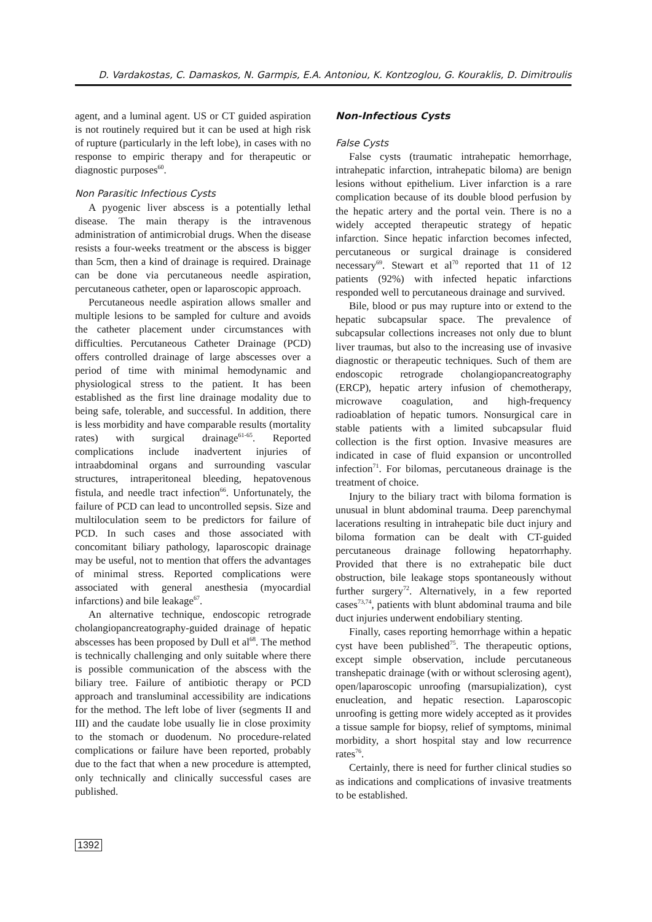D. Vardakostas, C. Damaskos, N. Garmpis, E.A. Antoniou, K. Kontzoglou, G. Kouraklis, D. Dimitroulis
agent, and a luminal agent. US or CT guided aspiration is not routinely required but it can be used at high risk of rupture (particularly in the left lobe), in cases with no response to empiric therapy and for therapeutic or diagnostic purposes<sup>60</sup>.
Non Parasitic Infectious Cysts
A pyogenic liver abscess is a potentially lethal disease. The main therapy is the intravenous administration of antimicrobial drugs. When the disease resists a four-weeks treatment or the abscess is bigger than 5cm, then a kind of drainage is required. Drainage can be done via percutaneous needle aspiration, percutaneous catheter, open or laparoscopic approach.
Percutaneous needle aspiration allows smaller and multiple lesions to be sampled for culture and avoids the catheter placement under circumstances with difficulties. Percutaneous Catheter Drainage (PCD) offers controlled drainage of large abscesses over a period of time with minimal hemodynamic and physiological stress to the patient. It has been established as the first line drainage modality due to being safe, tolerable, and successful. In addition, there is less morbidity and have comparable results (mortality rates) with surgical drainage<sup>61-65</sup>. Reported complications include inadvertent injuries of intraabdominal organs and surrounding vascular structures, intraperitoneal bleeding, hepatovenous fistula, and needle tract infection<sup>66</sup>. Unfortunately, the failure of PCD can lead to uncontrolled sepsis. Size and multiloculation seem to be predictors for failure of PCD. In such cases and those associated with concomitant biliary pathology, laparoscopic drainage may be useful, not to mention that offers the advantages of minimal stress. Reported complications were associated with general anesthesia (myocardial infarctions) and bile leakage<sup>67</sup>.
An alternative technique, endoscopic retrograde cholangiopancreatography-guided drainage of hepatic abscesses has been proposed by Dull et al<sup>68</sup>. The method is technically challenging and only suitable where there is possible communication of the abscess with the biliary tree. Failure of antibiotic therapy or PCD approach and transluminal accessibility are indications for the method. The left lobe of liver (segments II and III) and the caudate lobe usually lie in close proximity to the stomach or duodenum. No procedure-related complications or failure have been reported, probably due to the fact that when a new procedure is attempted, only technically and clinically successful cases are published.
Non-Infectious Cysts
False Cysts
False cysts (traumatic intrahepatic hemorrhage, intrahepatic infarction, intrahepatic biloma) are benign lesions without epithelium. Liver infarction is a rare complication because of its double blood perfusion by the hepatic artery and the portal vein. There is no a widely accepted therapeutic strategy of hepatic infarction. Since hepatic infarction becomes infected, percutaneous or surgical drainage is considered necessary<sup>69</sup>. Stewart et al<sup>70</sup> reported that 11 of 12 patients (92%) with infected hepatic infarctions responded well to percutaneous drainage and survived.
Bile, blood or pus may rupture into or extend to the hepatic subcapsular space. The prevalence of subcapsular collections increases not only due to blunt liver traumas, but also to the increasing use of invasive diagnostic or therapeutic techniques. Such of them are endoscopic retrograde cholangiopancreatography (ERCP), hepatic artery infusion of chemotherapy, microwave coagulation, and high-frequency radioablation of hepatic tumors. Nonsurgical care in stable patients with a limited subcapsular fluid collection is the first option. Invasive measures are indicated in case of fluid expansion or uncontrolled infection<sup>71</sup>. For bilomas, percutaneous drainage is the treatment of choice.
Injury to the biliary tract with biloma formation is unusual in blunt abdominal trauma. Deep parenchymal lacerations resulting in intrahepatic bile duct injury and biloma formation can be dealt with CT-guided percutaneous drainage following hepatorrhaphy. Provided that there is no extrahepatic bile duct obstruction, bile leakage stops spontaneously without further surgery<sup>72</sup>. Alternatively, in a few reported cases<sup>73,74</sup>, patients with blunt abdominal trauma and bile duct injuries underwent endobiliary stenting.
Finally, cases reporting hemorrhage within a hepatic cyst have been published<sup>75</sup>. The therapeutic options, except simple observation, include percutaneous transhepatic drainage (with or without sclerosing agent), open/laparoscopic unroofing (marsupialization), cyst enucleation, and hepatic resection. Laparoscopic unroofing is getting more widely accepted as it provides a tissue sample for biopsy, relief of symptoms, minimal morbidity, a short hospital stay and low recurrence rates<sup>76</sup>.
Certainly, there is need for further clinical studies so as indications and complications of invasive treatments to be established.
1392